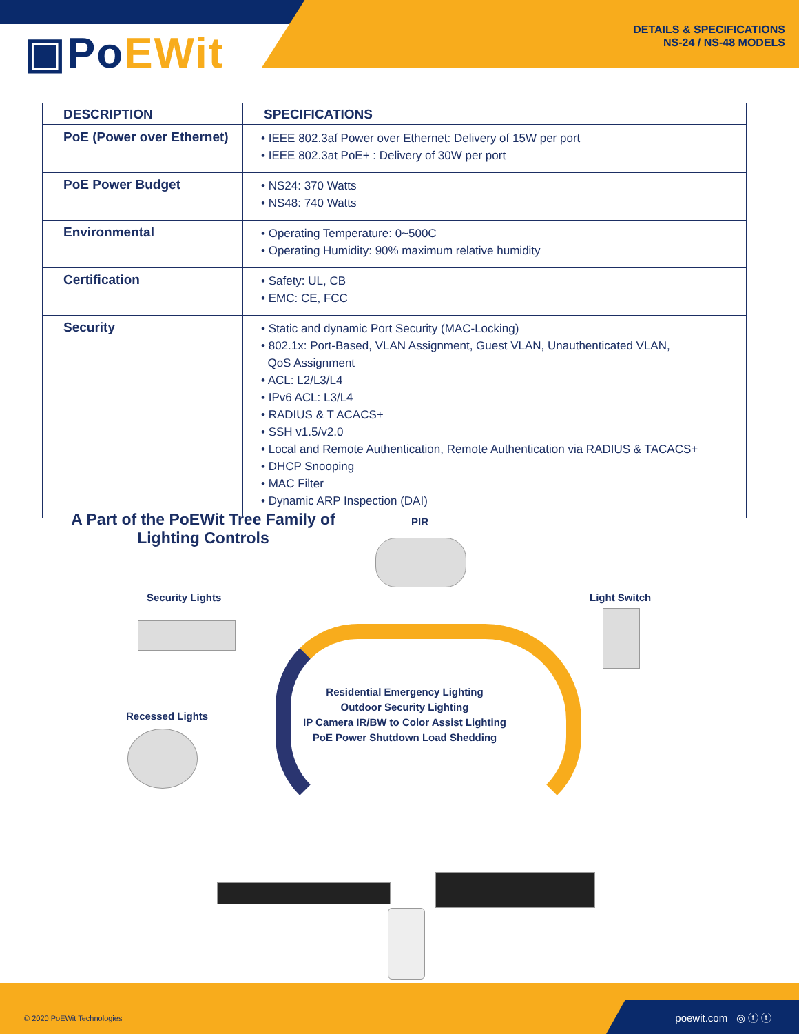▣PoEWit
DETAILS & SPECIFICATIONS
NS-24 / NS-48 MODELS
| DESCRIPTION | SPECIFICATIONS |
| --- | --- |
| PoE (Power over Ethernet) | • IEEE 802.3af Power over Ethernet: Delivery of 15W per port • IEEE 802.3at PoE+ : Delivery of 30W per port |
| PoE Power Budget | • NS24: 370 Watts • NS48: 740 Watts |
| Environmental | • Operating Temperature: 0~500C • Operating Humidity: 90% maximum relative humidity |
| Certification | • Safety: UL, CB • EMC: CE, FCC |
| Security | • Static and dynamic Port Security (MAC-Locking) • 802.1x: Port-Based, VLAN Assignment, Guest VLAN, Unauthenticated VLAN, QoS Assignment • ACL: L2/L3/L4 • IPv6 ACL: L3/L4 • RADIUS & T ACACS+ • SSH v1.5/v2.0 • Local and Remote Authentication, Remote Authentication via RADIUS & TACACS+ • DHCP Snooping • MAC Filter • Dynamic ARP Inspection (DAI) |
A Part of the PoEWit Tree Family of
Lighting Controls
PIR
Security Lights Light Switch
Recessed Lights
Residential Emergency Lighting
Outdoor Security Lighting
IP Camera IR/BW to Color Assist Lighting
PoE Power Shutdown Load Shedding
© 2020 PoEWit Technologies poewit.com ◎ ⓕ ⓣ